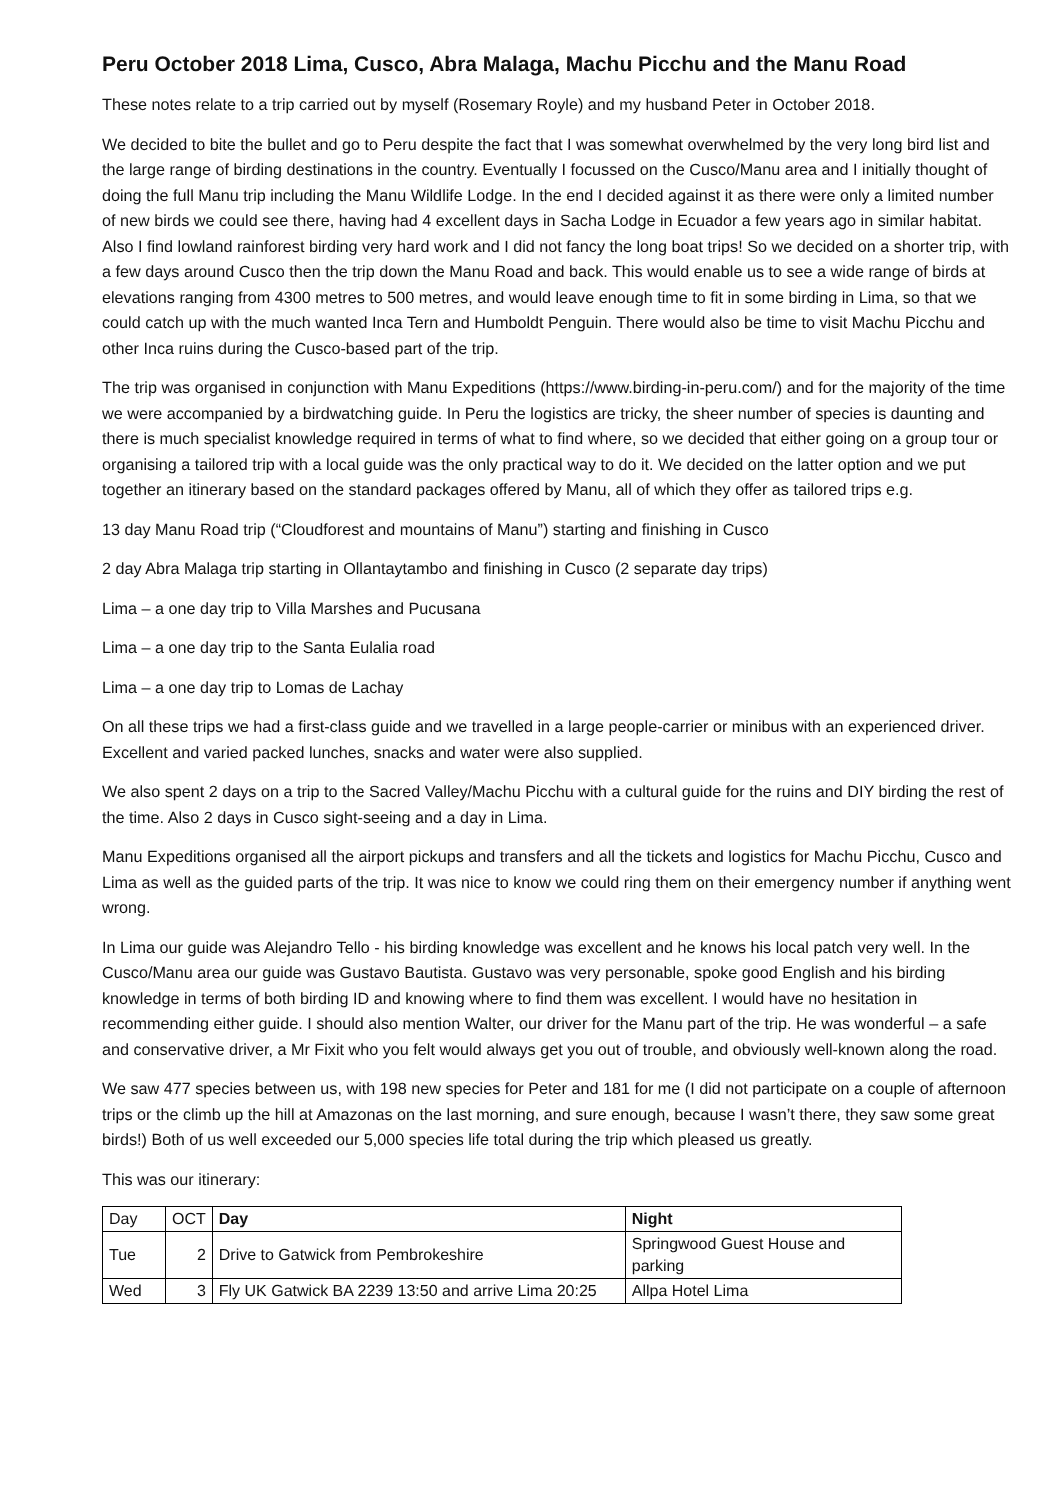Peru October 2018 Lima, Cusco, Abra Malaga, Machu Picchu and the Manu Road
These notes relate to a trip carried out by myself (Rosemary Royle) and my husband Peter in October 2018.
We decided to bite the bullet and go to Peru despite the fact that I was somewhat overwhelmed by the very long bird list and the large range of birding destinations in the country. Eventually I focussed on the Cusco/Manu area and I initially thought of doing the full Manu trip including the Manu Wildlife Lodge. In the end I decided against it as there were only a limited number of new birds we could see there, having had 4 excellent days in Sacha Lodge in Ecuador a few years ago in similar habitat. Also I find lowland rainforest birding very hard work and I did not fancy the long boat trips! So we decided on a shorter trip, with a few days around Cusco then the trip down the Manu Road and back. This would enable us to see a wide range of birds at elevations ranging from 4300 metres to 500 metres, and would leave enough time to fit in some birding in Lima, so that we could catch up with the much wanted Inca Tern and Humboldt Penguin. There would also be time to visit Machu Picchu and other Inca ruins during the Cusco-based part of the trip.
The trip was organised in conjunction with Manu Expeditions (https://www.birding-in-peru.com/) and for the majority of the time we were accompanied by a birdwatching guide. In Peru the logistics are tricky, the sheer number of species is daunting and there is much specialist knowledge required in terms of what to find where, so we decided that either going on a group tour or organising a tailored trip with a local guide was the only practical way to do it. We decided on the latter option and we put together an itinerary based on the standard packages offered by Manu, all of which they offer as tailored trips e.g.
13 day Manu Road trip (“Cloudforest and mountains of Manu”) starting and finishing in Cusco
2 day Abra Malaga trip starting in Ollantaytambo and finishing in Cusco (2 separate day trips)
Lima – a one day trip to Villa Marshes and Pucusana
Lima – a one day trip to the Santa Eulalia road
Lima – a one day trip to Lomas de Lachay
On all these trips we had a first-class guide and we travelled in a large people-carrier or minibus with an experienced driver. Excellent and varied packed lunches, snacks and water were also supplied.
We also spent 2 days on a trip to the Sacred Valley/Machu Picchu with a cultural guide for the ruins and DIY birding the rest of the time. Also 2 days in Cusco sight-seeing and a day in Lima.
Manu Expeditions organised all the airport pickups and transfers and all the tickets and logistics for Machu Picchu, Cusco and Lima as well as the guided parts of the trip. It was nice to know we could ring them on their emergency number if anything went wrong.
In Lima our guide was Alejandro Tello - his birding knowledge was excellent and he knows his local patch very well. In the Cusco/Manu area our guide was Gustavo Bautista. Gustavo was very personable, spoke good English and his birding knowledge in terms of both birding ID and knowing where to find them was excellent. I would have no hesitation in recommending either guide. I should also mention Walter, our driver for the Manu part of the trip. He was wonderful – a safe and conservative driver, a Mr Fixit who you felt would always get you out of trouble, and obviously well-known along the road.
We saw 477 species between us, with 198 new species for Peter and 181 for me (I did not participate on a couple of afternoon trips or the climb up the hill at Amazonas on the last morning, and sure enough, because I wasn’t there, they saw some great birds!) Both of us well exceeded our 5,000 species life total during the trip which pleased us greatly.
This was our itinerary:
| Day | OCT | Day | Night |
| Tue | 2 | Drive to Gatwick from Pembrokeshire | Springwood Guest House and parking |
| Wed | 3 | Fly UK Gatwick BA 2239 13:50 and arrive Lima 20:25 | Allpa Hotel Lima |